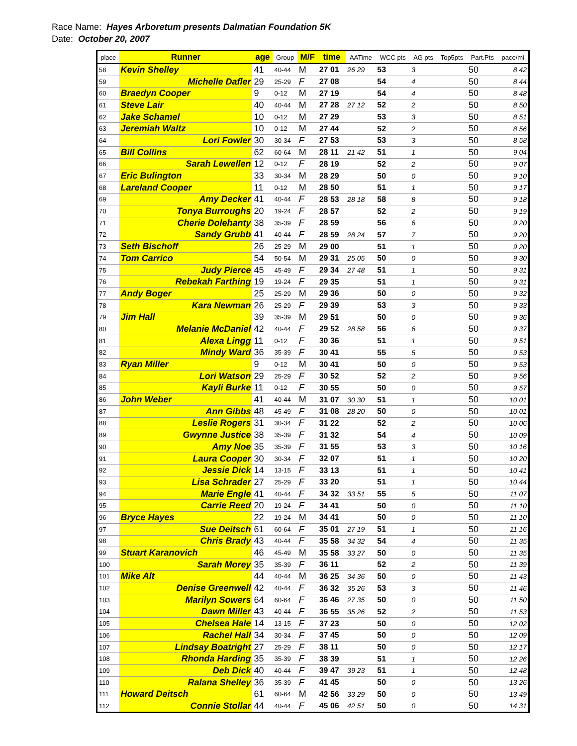Race Name: Hayes Arboretum presents Dalmatian Foundation 5K
Date: October 20, 2007
| place | Runner | age | Group | M/F | time | AATime | WCC pts | AG pts | Top5pts | Part.Pts | pace/mi |
| --- | --- | --- | --- | --- | --- | --- | --- | --- | --- | --- | --- |
| 58 | Kevin Shelley | 41 | 40-44 | M | 27 01 | 26 29 | 53 | 3 | | 50 | 8 42 |
| 59 | Michelle Dafler | 29 | 25-29 | F | 27 08 | | 54 | 4 | | 50 | 8 44 |
| 60 | Braedyn Cooper | 9 | 0-12 | M | 27 19 | | 54 | 4 | | 50 | 8 48 |
| 61 | Steve Lair | 40 | 40-44 | M | 27 28 | 27 12 | 52 | 2 | | 50 | 8 50 |
| 62 | Jake Schamel | 10 | 0-12 | M | 27 29 | | 53 | 3 | | 50 | 8 51 |
| 63 | Jeremiah Waltz | 10 | 0-12 | M | 27 44 | | 52 | 2 | | 50 | 8 56 |
| 64 | Lori Fowler | 30 | 30-34 | F | 27 53 | | 53 | 3 | | 50 | 8 58 |
| 65 | Bill Collins | 62 | 60-64 | M | 28 11 | 21 42 | 51 | 1 | | 50 | 9 04 |
| 66 | Sarah Lewellen | 12 | 0-12 | F | 28 19 | | 52 | 2 | | 50 | 9 07 |
| 67 | Eric Bulington | 33 | 30-34 | M | 28 29 | | 50 | 0 | | 50 | 9 10 |
| 68 | Lareland Cooper | 11 | 0-12 | M | 28 50 | | 51 | 1 | | 50 | 9 17 |
| 69 | Amy Decker | 41 | 40-44 | F | 28 53 | 28 18 | 58 | 8 | | 50 | 9 18 |
| 70 | Tonya Burroughs | 20 | 19-24 | F | 28 57 | | 52 | 2 | | 50 | 9 19 |
| 71 | Cherie Dolehanty | 38 | 35-39 | F | 28 59 | | 56 | 6 | | 50 | 9 20 |
| 72 | Sandy Grubb | 41 | 40-44 | F | 28 59 | 28 24 | 57 | 7 | | 50 | 9 20 |
| 73 | Seth Bischoff | 26 | 25-29 | M | 29 00 | | 51 | 1 | | 50 | 9 20 |
| 74 | Tom Carrico | 54 | 50-54 | M | 29 31 | 25 05 | 50 | 0 | | 50 | 9 30 |
| 75 | Judy Pierce | 45 | 45-49 | F | 29 34 | 27 48 | 51 | 1 | | 50 | 9 31 |
| 76 | Rebekah Farthing | 19 | 19-24 | F | 29 35 | | 51 | 1 | | 50 | 9 31 |
| 77 | Andy Boger | 25 | 25-29 | M | 29 36 | | 50 | 0 | | 50 | 9 32 |
| 78 | Kara Newman | 26 | 25-29 | F | 29 39 | | 53 | 3 | | 50 | 9 33 |
| 79 | Jim Hall | 39 | 35-39 | M | 29 51 | | 50 | 0 | | 50 | 9 36 |
| 80 | Melanie McDaniel | 42 | 40-44 | F | 29 52 | 28 58 | 56 | 6 | | 50 | 9 37 |
| 81 | Alexa Lingg | 11 | 0-12 | F | 30 36 | | 51 | 1 | | 50 | 9 51 |
| 82 | Mindy Ward | 36 | 35-39 | F | 30 41 | | 55 | 5 | | 50 | 9 53 |
| 83 | Ryan Miller | 9 | 0-12 | M | 30 41 | | 50 | 0 | | 50 | 9 53 |
| 84 | Lori Watson | 29 | 25-29 | F | 30 52 | | 52 | 2 | | 50 | 9 56 |
| 85 | Kayli Burke | 11 | 0-12 | F | 30 55 | | 50 | 0 | | 50 | 9 57 |
| 86 | John Weber | 41 | 40-44 | M | 31 07 | 30 30 | 51 | 1 | | 50 | 10 01 |
| 87 | Ann Gibbs | 48 | 45-49 | F | 31 08 | 28 20 | 50 | 0 | | 50 | 10 01 |
| 88 | Leslie Rogers | 31 | 30-34 | F | 31 22 | | 52 | 2 | | 50 | 10 06 |
| 89 | Gwynne Justice | 38 | 35-39 | F | 31 32 | | 54 | 4 | | 50 | 10 09 |
| 90 | Amy Noe | 35 | 35-39 | F | 31 55 | | 53 | 3 | | 50 | 10 16 |
| 91 | Laura Cooper | 30 | 30-34 | F | 32 07 | | 51 | 1 | | 50 | 10 20 |
| 92 | Jessie Dick | 14 | 13-15 | F | 33 13 | | 51 | 1 | | 50 | 10 41 |
| 93 | Lisa Schrader | 27 | 25-29 | F | 33 20 | | 51 | 1 | | 50 | 10 44 |
| 94 | Marie Engle | 41 | 40-44 | F | 34 32 | 33 51 | 55 | 5 | | 50 | 11 07 |
| 95 | Carrie Reed | 20 | 19-24 | F | 34 41 | | 50 | 0 | | 50 | 11 10 |
| 96 | Bryce Hayes | 22 | 19-24 | M | 34 41 | | 50 | 0 | | 50 | 11 10 |
| 97 | Sue Deitsch | 61 | 60-64 | F | 35 01 | 27 19 | 51 | 1 | | 50 | 11 16 |
| 98 | Chris Brady | 43 | 40-44 | F | 35 58 | 34 32 | 54 | 4 | | 50 | 11 35 |
| 99 | Stuart Karanovich | 46 | 45-49 | M | 35 58 | 33 27 | 50 | 0 | | 50 | 11 35 |
| 100 | Sarah Morey | 35 | 35-39 | F | 36 11 | | 52 | 2 | | 50 | 11 39 |
| 101 | Mike Alt | 44 | 40-44 | M | 36 25 | 34 36 | 50 | 0 | | 50 | 11 43 |
| 102 | Denise Greenwell | 42 | 40-44 | F | 36 32 | 35 26 | 53 | 3 | | 50 | 11 46 |
| 103 | Marilyn Sowers | 64 | 60-64 | F | 36 46 | 27 35 | 50 | 0 | | 50 | 11 50 |
| 104 | Dawn Miller | 43 | 40-44 | F | 36 55 | 35 26 | 52 | 2 | | 50 | 11 53 |
| 105 | Chelsea Hale | 14 | 13-15 | F | 37 23 | | 50 | 0 | | 50 | 12 02 |
| 106 | Rachel Hall | 34 | 30-34 | F | 37 45 | | 50 | 0 | | 50 | 12 09 |
| 107 | Lindsay Boatright | 27 | 25-29 | F | 38 11 | | 50 | 0 | | 50 | 12 17 |
| 108 | Rhonda Harding | 35 | 35-39 | F | 38 39 | | 51 | 1 | | 50 | 12 26 |
| 109 | Deb Dick | 40 | 40-44 | F | 39 47 | 39 23 | 51 | 1 | | 50 | 12 48 |
| 110 | Ralana Shelley | 36 | 35-39 | F | 41 45 | | 50 | 0 | | 50 | 13 26 |
| 111 | Howard Deitsch | 61 | 60-64 | M | 42 56 | 33 29 | 50 | 0 | | 50 | 13 49 |
| 112 | Connie Stollar | 44 | 40-44 | F | 45 06 | 42 51 | 50 | 0 | | 50 | 14 31 |